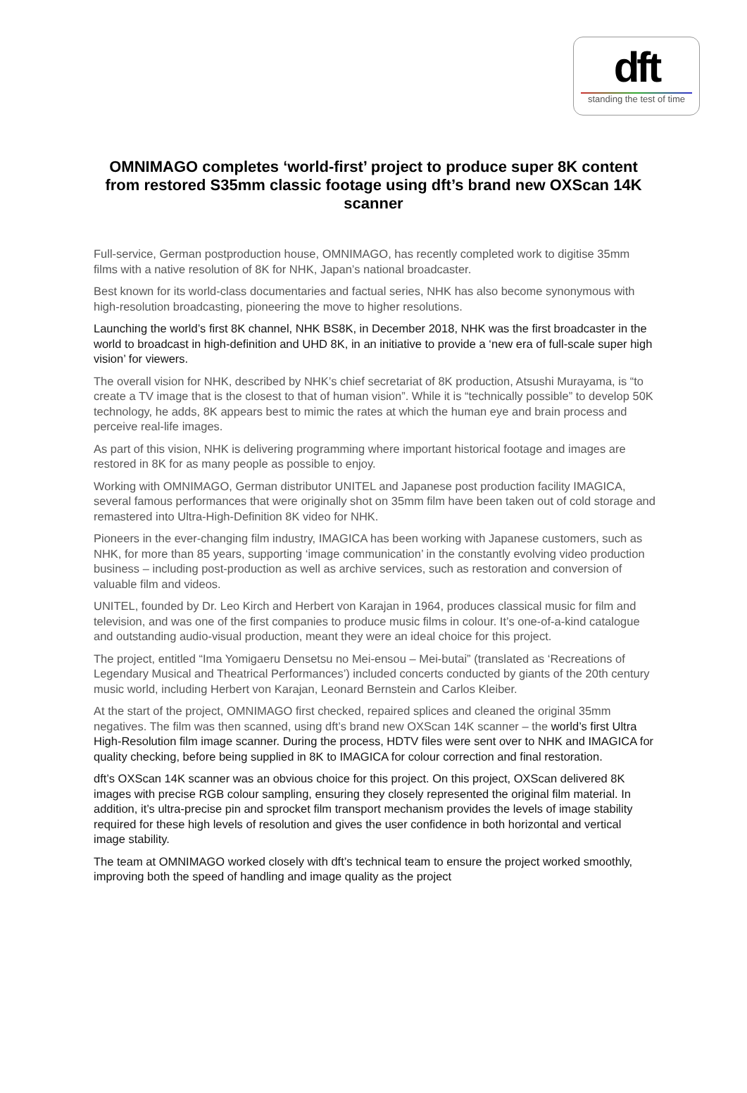dft
standing the test of time
OMNIMAGO completes ‘world-first’ project to produce super 8K content from restored S35mm classic footage using dft’s brand new OXScan 14K scanner
Full-service, German postproduction house, OMNIMAGO, has recently completed work to digitise 35mm films with a native resolution of 8K for NHK, Japan’s national broadcaster.
Best known for its world-class documentaries and factual series, NHK has also become synonymous with high-resolution broadcasting, pioneering the move to higher resolutions.
Launching the world’s first 8K channel, NHK BS8K, in December 2018, NHK was the first broadcaster in the world to broadcast in high-definition and UHD 8K, in an initiative to provide a ‘new era of full-scale super high vision’ for viewers.
The overall vision for NHK, described by NHK’s chief secretariat of 8K production, Atsushi Murayama, is “to create a TV image that is the closest to that of human vision”. While it is “technically possible” to develop 50K technology, he adds, 8K appears best to mimic the rates at which the human eye and brain process and perceive real-life images.
As part of this vision, NHK is delivering programming where important historical footage and images are restored in 8K for as many people as possible to enjoy.
Working with OMNIMAGO, German distributor UNITEL and Japanese post production facility IMAGICA, several famous performances that were originally shot on 35mm film have been taken out of cold storage and remastered into Ultra-High-Definition 8K video for NHK.
Pioneers in the ever-changing film industry, IMAGICA has been working with Japanese customers, such as NHK, for more than 85 years, supporting ‘image communication’ in the constantly evolving video production business – including post-production as well as archive services, such as restoration and conversion of valuable film and videos.
UNITEL, founded by Dr. Leo Kirch and Herbert von Karajan in 1964, produces classical music for film and television, and was one of the first companies to produce music films in colour. It’s one-of-a-kind catalogue and outstanding audio-visual production, meant they were an ideal choice for this project.
The project, entitled “Ima Yomigaeru Densetsu no Mei-ensou – Mei-butai” (translated as ‘Recreations of Legendary Musical and Theatrical Performances’) included concerts conducted by giants of the 20th century music world, including Herbert von Karajan, Leonard Bernstein and Carlos Kleiber.
At the start of the project, OMNIMAGO first checked, repaired splices and cleaned the original 35mm negatives. The film was then scanned, using dft’s brand new OXScan 14K scanner – the world’s first Ultra High-Resolution film image scanner. During the process, HDTV files were sent over to NHK and IMAGICA for quality checking, before being supplied in 8K to IMAGICA for colour correction and final restoration.
dft’s OXScan 14K scanner was an obvious choice for this project. On this project, OXScan delivered 8K images with precise RGB colour sampling, ensuring they closely represented the original film material. In addition, it’s ultra-precise pin and sprocket film transport mechanism provides the levels of image stability required for these high levels of resolution and gives the user confidence in both horizontal and vertical image stability.
The team at OMNIMAGO worked closely with dft’s technical team to ensure the project worked smoothly, improving both the speed of handling and image quality as the project